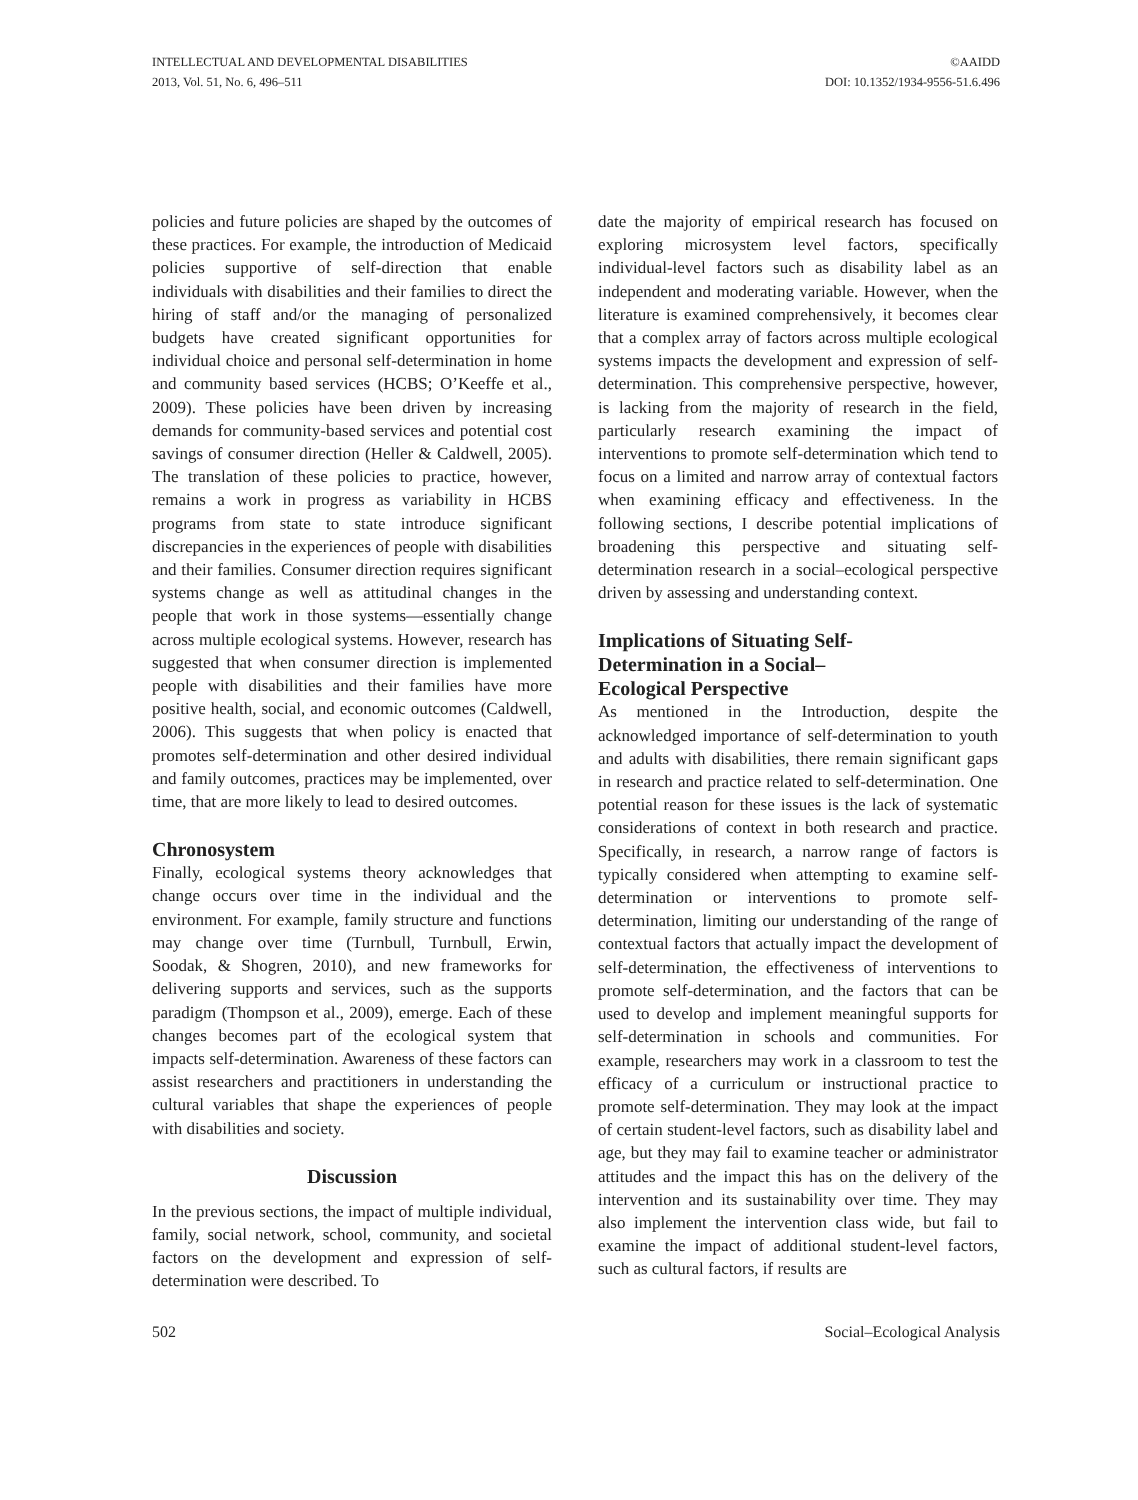INTELLECTUAL AND DEVELOPMENTAL DISABILITIES
2013, Vol. 51, No. 6, 496–511
©AAIDD
DOI: 10.1352/1934-9556-51.6.496
policies and future policies are shaped by the outcomes of these practices. For example, the introduction of Medicaid policies supportive of self-direction that enable individuals with disabilities and their families to direct the hiring of staff and/or the managing of personalized budgets have created significant opportunities for individual choice and personal self-determination in home and community based services (HCBS; O’Keeffe et al., 2009). These policies have been driven by increasing demands for community-based services and potential cost savings of consumer direction (Heller & Caldwell, 2005). The translation of these policies to practice, however, remains a work in progress as variability in HCBS programs from state to state introduce significant discrepancies in the experiences of people with disabilities and their families. Consumer direction requires significant systems change as well as attitudinal changes in the people that work in those systems—essentially change across multiple ecological systems. However, research has suggested that when consumer direction is implemented people with disabilities and their families have more positive health, social, and economic outcomes (Caldwell, 2006). This suggests that when policy is enacted that promotes self-determination and other desired individual and family outcomes, practices may be implemented, over time, that are more likely to lead to desired outcomes.
Chronosystem
Finally, ecological systems theory acknowledges that change occurs over time in the individual and the environment. For example, family structure and functions may change over time (Turnbull, Turnbull, Erwin, Soodak, & Shogren, 2010), and new frameworks for delivering supports and services, such as the supports paradigm (Thompson et al., 2009), emerge. Each of these changes becomes part of the ecological system that impacts self-determination. Awareness of these factors can assist researchers and practitioners in understanding the cultural variables that shape the experiences of people with disabilities and society.
Discussion
In the previous sections, the impact of multiple individual, family, social network, school, community, and societal factors on the development and expression of self-determination were described. To
date the majority of empirical research has focused on exploring microsystem level factors, specifically individual-level factors such as disability label as an independent and moderating variable. However, when the literature is examined comprehensively, it becomes clear that a complex array of factors across multiple ecological systems impacts the development and expression of self-determination. This comprehensive perspective, however, is lacking from the majority of research in the field, particularly research examining the impact of interventions to promote self-determination which tend to focus on a limited and narrow array of contextual factors when examining efficacy and effectiveness. In the following sections, I describe potential implications of broadening this perspective and situating self-determination research in a social–ecological perspective driven by assessing and understanding context.
Implications of Situating Self-
Determination in a Social–
Ecological Perspective
As mentioned in the Introduction, despite the acknowledged importance of self-determination to youth and adults with disabilities, there remain significant gaps in research and practice related to self-determination. One potential reason for these issues is the lack of systematic considerations of context in both research and practice. Specifically, in research, a narrow range of factors is typically considered when attempting to examine self-determination or interventions to promote self-determination, limiting our understanding of the range of contextual factors that actually impact the development of self-determination, the effectiveness of interventions to promote self-determination, and the factors that can be used to develop and implement meaningful supports for self-determination in schools and communities. For example, researchers may work in a classroom to test the efficacy of a curriculum or instructional practice to promote self-determination. They may look at the impact of certain student-level factors, such as disability label and age, but they may fail to examine teacher or administrator attitudes and the impact this has on the delivery of the intervention and its sustainability over time. They may also implement the intervention class wide, but fail to examine the impact of additional student-level factors, such as cultural factors, if results are
502 Social–Ecological Analysis